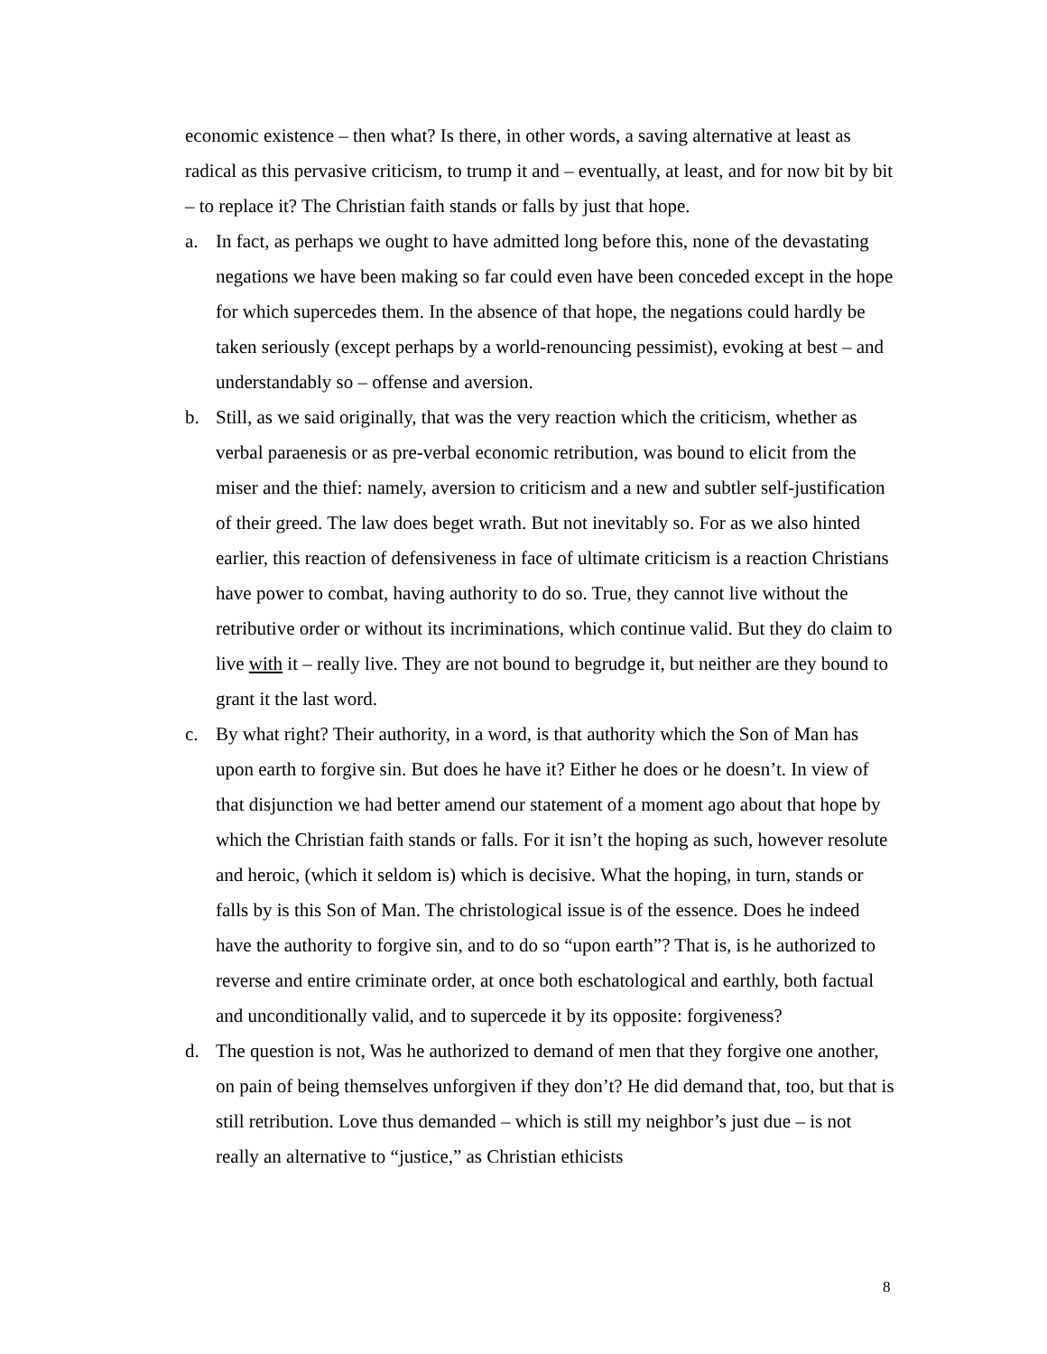economic existence – then what? Is there, in other words, a saving alternative at least as radical as this pervasive criticism, to trump it and – eventually, at least, and for now bit by bit – to replace it? The Christian faith stands or falls by just that hope.
a. In fact, as perhaps we ought to have admitted long before this, none of the devastating negations we have been making so far could even have been conceded except in the hope for which supercedes them. In the absence of that hope, the negations could hardly be taken seriously (except perhaps by a world-renouncing pessimist), evoking at best – and understandably so – offense and aversion.
b. Still, as we said originally, that was the very reaction which the criticism, whether as verbal paraenesis or as pre-verbal economic retribution, was bound to elicit from the miser and the thief: namely, aversion to criticism and a new and subtler self-justification of their greed. The law does beget wrath. But not inevitably so. For as we also hinted earlier, this reaction of defensiveness in face of ultimate criticism is a reaction Christians have power to combat, having authority to do so. True, they cannot live without the retributive order or without its incriminations, which continue valid. But they do claim to live with it – really live. They are not bound to begrudge it, but neither are they bound to grant it the last word.
c. By what right? Their authority, in a word, is that authority which the Son of Man has upon earth to forgive sin. But does he have it? Either he does or he doesn’t. In view of that disjunction we had better amend our statement of a moment ago about that hope by which the Christian faith stands or falls. For it isn’t the hoping as such, however resolute and heroic, (which it seldom is) which is decisive. What the hoping, in turn, stands or falls by is this Son of Man. The christological issue is of the essence. Does he indeed have the authority to forgive sin, and to do so “upon earth”? That is, is he authorized to reverse and entire criminate order, at once both eschatological and earthly, both factual and unconditionally valid, and to supercede it by its opposite: forgiveness?
d. The question is not, Was he authorized to demand of men that they forgive one another, on pain of being themselves unforgiven if they don’t? He did demand that, too, but that is still retribution. Love thus demanded – which is still my neighbor’s just due – is not really an alternative to “justice,” as Christian ethicists
8